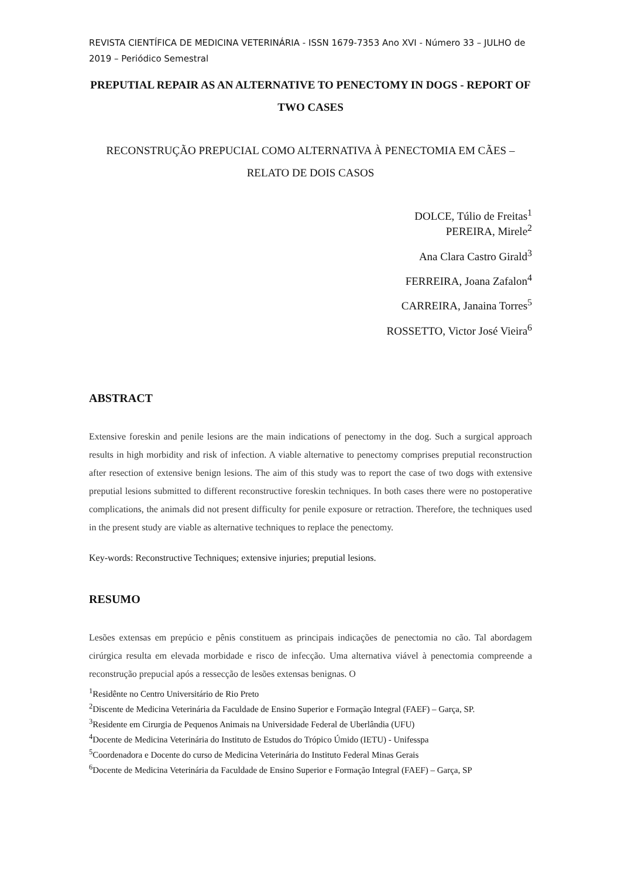REVISTA CIENTÍFICA DE MEDICINA VETERINÁRIA - ISSN 1679-7353 Ano XVI - Número 33 – JULHO de 2019 – Periódico Semestral
PREPUTIAL REPAIR AS AN ALTERNATIVE TO PENECTOMY IN DOGS - REPORT OF TWO CASES
RECONSTRUÇÃO PREPUCIAL COMO ALTERNATIVA À PENECTOMIA EM CÃES – RELATO DE DOIS CASOS
DOLCE, Túlio de Freitas<sup>1</sup>
PEREIRA, Mirele<sup>2</sup>
Ana Clara Castro Girald<sup>3</sup>
FERREIRA, Joana Zafalon<sup>4</sup>
CARREIRA, Janaina Torres<sup>5</sup>
ROSSETTO, Victor José Vieira<sup>6</sup>
ABSTRACT
Extensive foreskin and penile lesions are the main indications of penectomy in the dog. Such a surgical approach results in high morbidity and risk of infection. A viable alternative to penectomy comprises preputial reconstruction after resection of extensive benign lesions. The aim of this study was to report the case of two dogs with extensive preputial lesions submitted to different reconstructive foreskin techniques. In both cases there were no postoperative complications, the animals did not present difficulty for penile exposure or retraction. Therefore, the techniques used in the present study are viable as alternative techniques to replace the penectomy.
Key-words: Reconstructive Techniques; extensive injuries; preputial lesions.
RESUMO
Lesões extensas em prepúcio e pênis constituem as principais indicações de penectomia no cão. Tal abordagem cirúrgica resulta em elevada morbidade e risco de infecção. Uma alternativa viável à penectomia compreende a reconstrução prepucial após a ressecção de lesões extensas benignas. O
<sup>1</sup> Residênte no Centro Universitário de Rio Preto
<sup>2</sup> Discente de Medicina Veterinária da Faculdade de Ensino Superior e Formação Integral (FAEF) – Garça, SP.
<sup>3</sup> Residente em Cirurgia de Pequenos Animais na Universidade Federal de Uberlândia (UFU)
<sup>4</sup> Docente de Medicina Veterinária do Instituto de Estudos do Trópico Úmido (IETU) - Unifesspa
<sup>5</sup> Coordenadora e Docente do curso de Medicina Veterinária do Instituto Federal Minas Gerais
<sup>6</sup> Docente de Medicina Veterinária da Faculdade de Ensino Superior e Formação Integral (FAEF) – Garça, SP